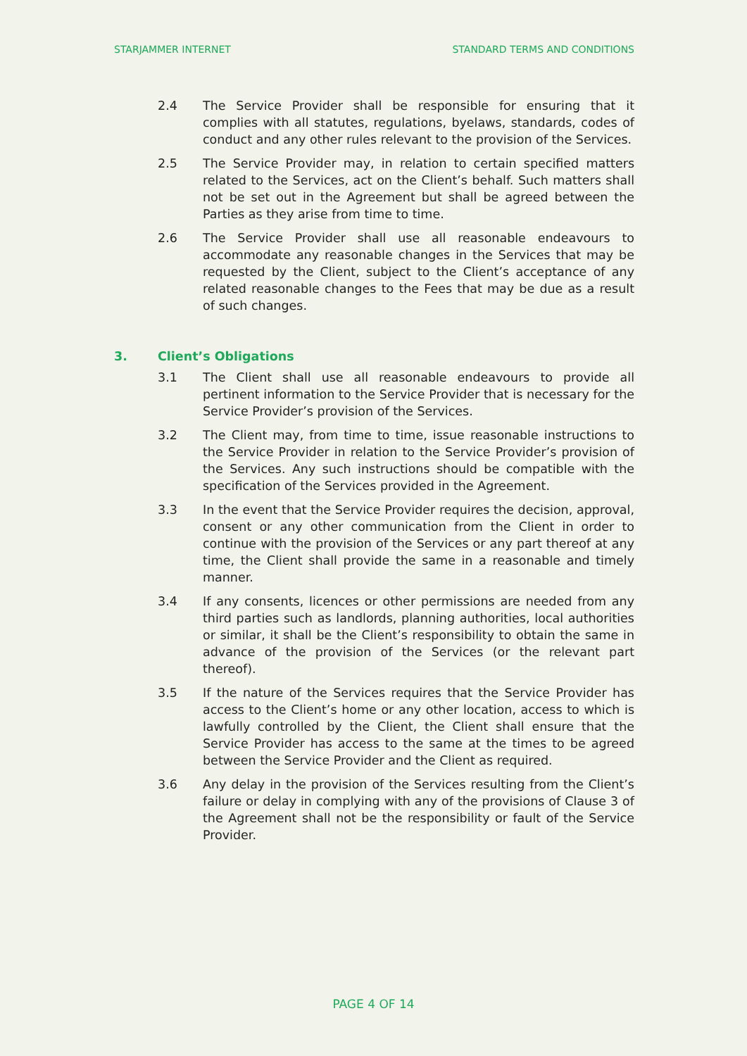STARJAMMER INTERNET STANDARD TERMS AND CONDITIONS
2.4 The Service Provider shall be responsible for ensuring that it complies with all statutes, regulations, byelaws, standards, codes of conduct and any other rules relevant to the provision of the Services.
2.5 The Service Provider may, in relation to certain specified matters related to the Services, act on the Client’s behalf. Such matters shall not be set out in the Agreement but shall be agreed between the Parties as they arise from time to time.
2.6 The Service Provider shall use all reasonable endeavours to accommodate any reasonable changes in the Services that may be requested by the Client, subject to the Client’s acceptance of any related reasonable changes to the Fees that may be due as a result of such changes.
3. Client’s Obligations
3.1 The Client shall use all reasonable endeavours to provide all pertinent information to the Service Provider that is necessary for the Service Provider’s provision of the Services.
3.2 The Client may, from time to time, issue reasonable instructions to the Service Provider in relation to the Service Provider’s provision of the Services. Any such instructions should be compatible with the specification of the Services provided in the Agreement.
3.3 In the event that the Service Provider requires the decision, approval, consent or any other communication from the Client in order to continue with the provision of the Services or any part thereof at any time, the Client shall provide the same in a reasonable and timely manner.
3.4 If any consents, licences or other permissions are needed from any third parties such as landlords, planning authorities, local authorities or similar, it shall be the Client’s responsibility to obtain the same in advance of the provision of the Services (or the relevant part thereof).
3.5 If the nature of the Services requires that the Service Provider has access to the Client’s home or any other location, access to which is lawfully controlled by the Client, the Client shall ensure that the Service Provider has access to the same at the times to be agreed between the Service Provider and the Client as required.
3.6 Any delay in the provision of the Services resulting from the Client’s failure or delay in complying with any of the provisions of Clause 3 of the Agreement shall not be the responsibility or fault of the Service Provider.
PAGE 4 OF 14